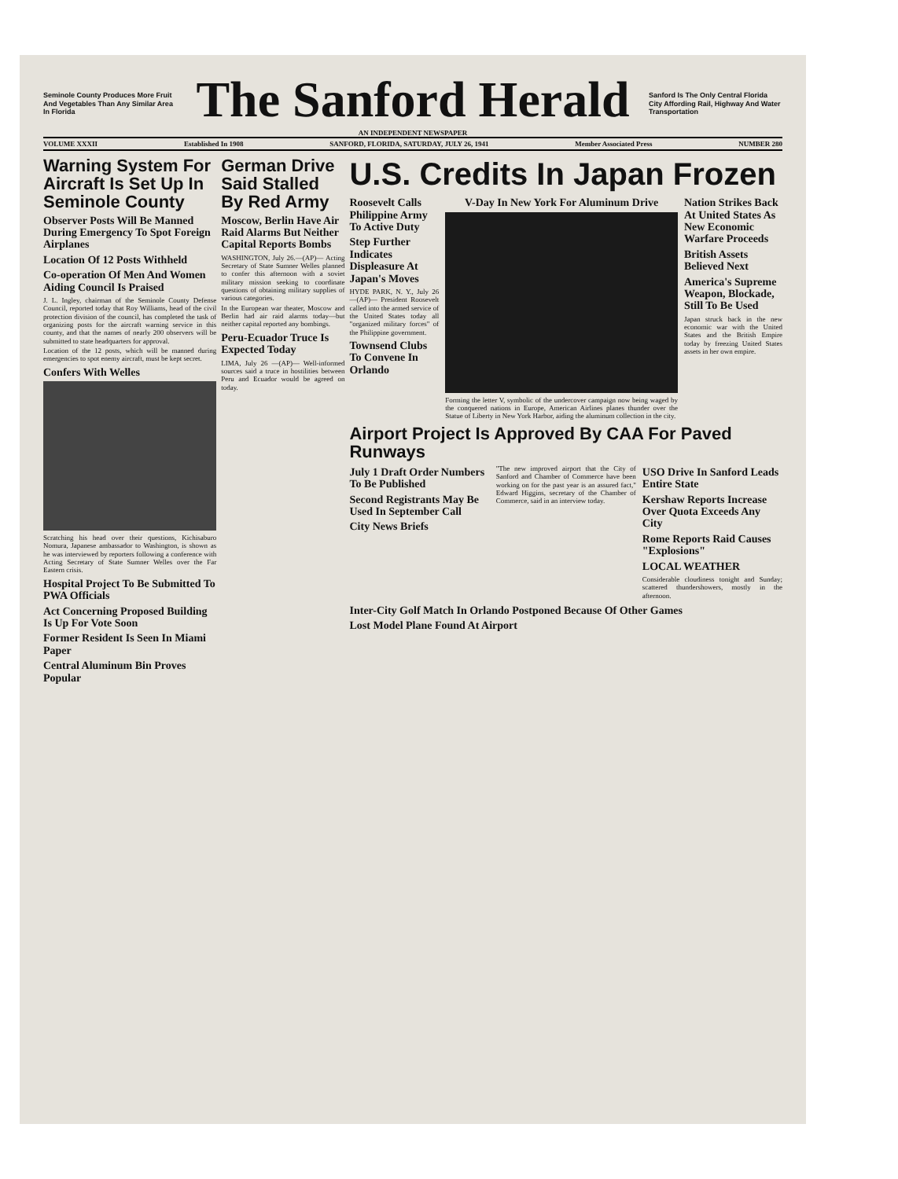Seminole County Produces More Fruit And Vegetables Than Any Similar Area In Florida
The Sanford Herald
AN INDEPENDENT NEWSPAPER
Sanford Is The Only Central Florida City Affording Rail, Highway And Water Transportation
VOLUME XXXII Established In 1908 SANFORD, FLORIDA, SATURDAY, JULY 26, 1941 Member Associated Press NUMBER 280
Warning System For Aircraft Is Set Up In Seminole County
Observer Posts Will Be Manned During Emergency To Spot Foreign Airplanes
Location Of 12 Posts Withheld
Co-operation Of Men And Women Aiding Council Is Praised
J. L. Ingley, chairman of the Seminole County Defense Council, reported today that Roy Williams, head of the civil protection division of the council, has completed the task of organizing posts for the aircraft warning service in this county, and that the names of nearly 200 observers will be submitted to state headquarters for approval.
Location of the 12 posts, which will be manned during emergencies to spot enemy aircraft, must be kept secret.
Confers With Welles
Scratching his head over their questions, Kichisaburo Nomura, Japanese ambassador to Washington, is shown as he was interviewed by reporters following a conference with Acting Secretary of State Sumner Welles over the Far Eastern crisis.
Hospital Project To Be Submitted To PWA Officials
Act Concerning Proposed Building Is Up For Vote Soon
Former Resident Is Seen In Miami Paper
Central Aluminum Bin Proves Popular
German Drive Said Stalled By Red Army
Moscow, Berlin Have Air Raid Alarms But Neither Capital Reports Bombs
WASHINGTON, July 26.—(AP)— Acting Secretary of State Sumner Welles planned to confer this afternoon with a soviet military mission seeking to coordinate questions of obtaining military supplies of various categories.
In the European war theater, Moscow and Berlin had air raid alarms today—but neither capital reported any bombings.
Peru-Ecuador Truce Is Expected Today
LIMA, July 26 —(AP)— Well-informed sources said a truce in hostilities between Peru and Ecuador would be agreed on today.
U.S. Credits In Japan Frozen
Roosevelt Calls Philippine Army To Active Duty
Step Further Indicates Displeasure At Japan's Moves
HYDE PARK, N. Y., July 26 —(AP)— President Roosevelt called into the armed service of the United States today all "organized military forces" of the Philippine government.
Townsend Clubs To Convene In Orlando
V-Day In New York For Aluminum Drive
Forming the letter V, symbolic of the undercover campaign now being waged by the conquered nations in Europe, American Airlines planes thunder over the Statue of Liberty in New York Harbor, aiding the aluminum collection in the city.
Nation Strikes Back At United States As New Economic Warfare Proceeds
British Assets Believed Next
America's Supreme Weapon, Blockade, Still To Be Used
Japan struck back in the new economic war with the United States and the British Empire today by freezing United States assets in her own empire.
Airport Project Is Approved By CAA For Paved Runways
July 1 Draft Order Numbers To Be Published
Second Registrants May Be Used In September Call
City News Briefs
"The new improved airport that the City of Sanford and Chamber of Commerce have been working on for the past year is an assured fact," Edward Higgins, secretary of the Chamber of Commerce, said in an interview today.
USO Drive In Sanford Leads Entire State
Kershaw Reports Increase Over Quota Exceeds Any City
Rome Reports Raid Causes "Explosions"
LOCAL WEATHER
Considerable cloudiness tonight and Sunday; scattered thundershowers, mostly in the afternoon.
Inter-City Golf Match In Orlando Postponed Because Of Other Games
Lost Model Plane Found At Airport